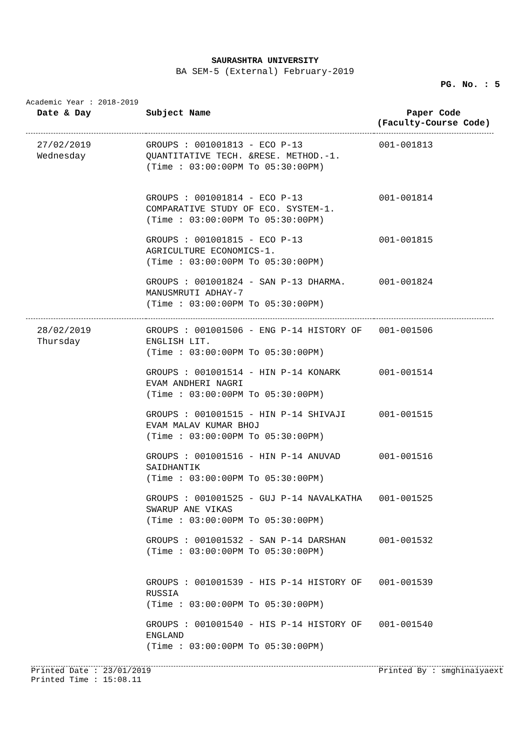SAURASHTRA UNIVERSITY
BA SEM-5 (External) February-2019
PG. No. : 5
Academic Year : 2018-2019
| Date & Day | Subject Name | Paper Code (Faculty-Course Code) |
| --- | --- | --- |
| 27/02/2019 Wednesday | GROUPS : 001001813 - ECO P-13 QUANTITATIVE TECH. &RESE. METHOD.-1. (Time : 03:00:00PM To 05:30:00PM) | 001-001813 |
| | GROUPS : 001001814 - ECO P-13 COMPARATIVE STUDY OF ECO. SYSTEM-1. (Time : 03:00:00PM To 05:30:00PM) | 001-001814 |
| | GROUPS : 001001815 - ECO P-13 AGRICULTURE ECONOMICS-1. (Time : 03:00:00PM To 05:30:00PM) | 001-001815 |
| | GROUPS : 001001824 - SAN P-13 DHARMA. MANUSMRUTI ADHAY-7 (Time : 03:00:00PM To 05:30:00PM) | 001-001824 |
| 28/02/2019 Thursday | GROUPS : 001001506 - ENG P-14 HISTORY OF ENGLISH LIT. (Time : 03:00:00PM To 05:30:00PM) | 001-001506 |
| | GROUPS : 001001514 - HIN P-14 KONARK EVAM ANDHERI NAGRI (Time : 03:00:00PM To 05:30:00PM) | 001-001514 |
| | GROUPS : 001001515 - HIN P-14 SHIVAJI EVAM MALAV KUMAR BHOJ (Time : 03:00:00PM To 05:30:00PM) | 001-001515 |
| | GROUPS : 001001516 - HIN P-14 ANUVAD SAIDHANTIK (Time : 03:00:00PM To 05:30:00PM) | 001-001516 |
| | GROUPS : 001001525 - GUJ P-14 NAVALKATHA SWARUP ANE VIKAS (Time : 03:00:00PM To 05:30:00PM) | 001-001525 |
| | GROUPS : 001001532 - SAN P-14 DARSHAN (Time : 03:00:00PM To 05:30:00PM) | 001-001532 |
| | GROUPS : 001001539 - HIS P-14 HISTORY OF RUSSIA (Time : 03:00:00PM To 05:30:00PM) | 001-001539 |
| | GROUPS : 001001540 - HIS P-14 HISTORY OF ENGLAND (Time : 03:00:00PM To 05:30:00PM) | 001-001540 |
Printed Date : 23/01/2019 Printed By : smghinaiyaext
Printed Time : 15:08.11